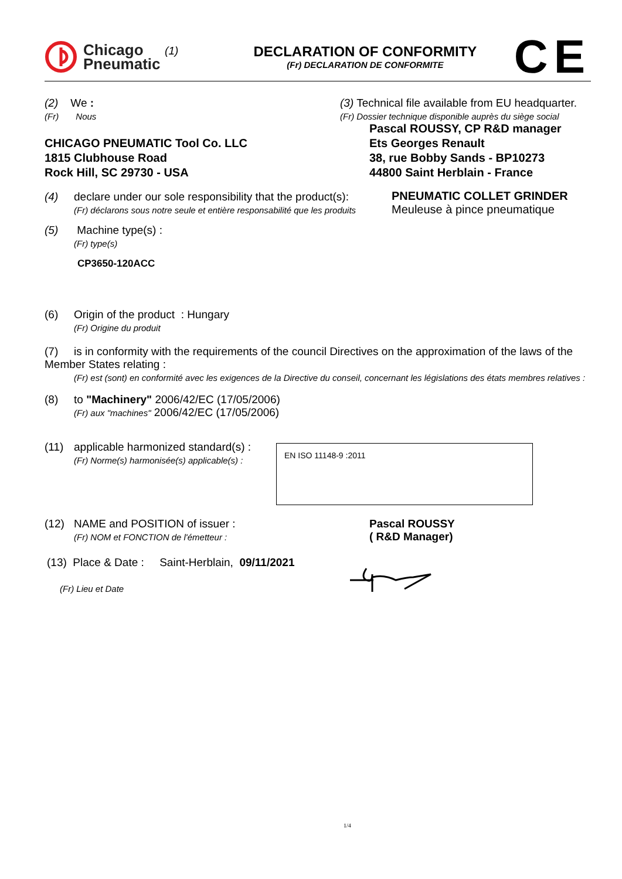Chicago
Pneumatic
(1)
DECLARATION OF CONFORMITY
(Fr) DECLARATION DE CONFORMITE
CE
(2) We :
(Fr) Nous
CHICAGO PNEUMATIC Tool Co. LLC
1815 Clubhouse Road
Rock Hill, SC 29730 - USA
(3) Technical file available from EU headquarter.
(Fr) Dossier technique disponible auprès du siège social
Pascal ROUSSY, CP R&D manager
Ets Georges Renault
38, rue Bobby Sands - BP10273
44800 Saint Herblain - France
(4) declare under our sole responsibility that the product(s):
(Fr) déclarons sous notre seule et entière responsabilité que les produits
PNEUMATIC COLLET GRINDER
Meuleuse à pince pneumatique
(5) Machine type(s) :
(Fr) type(s)
CP3650-120ACC
(6) Origin of the product : Hungary
(Fr) Origine du produit
(7) is in conformity with the requirements of the council Directives on the approximation of the laws of the Member States relating :
(Fr) est (sont) en conformité avec les exigences de la Directive du conseil, concernant les législations des états membres relatives :
(8) to "Machinery" 2006/42/EC (17/05/2006)
(Fr) aux "machines" 2006/42/EC (17/05/2006)
(11) applicable harmonized standard(s) :
(Fr) Norme(s) harmonisée(s) applicable(s) :
EN ISO 11148-9 :2011
(12) NAME and POSITION of issuer :
(Fr) NOM et FONCTION de l'émetteur :
Pascal ROUSSY
( R&D Manager)
(13) Place & Date : Saint-Herblain, 09/11/2021
(Fr) Lieu et Date
1/4